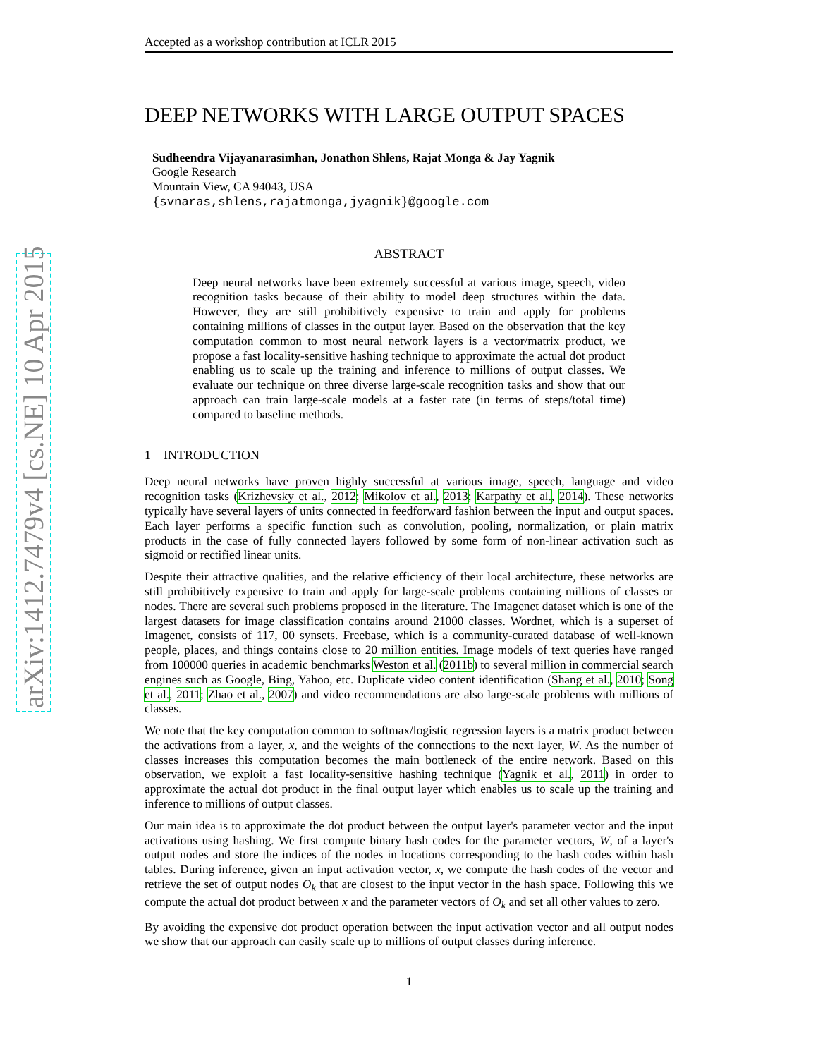arXiv:1412.7479v4 [cs.NE] 10 Apr 2015
Accepted as a workshop contribution at ICLR 2015
DEEP NETWORKS WITH LARGE OUTPUT SPACES
Sudheendra Vijayanarasimhan, Jonathon Shlens, Rajat Monga & Jay Yagnik
Google Research
Mountain View, CA 94043, USA
{svnaras,shlens,rajatmonga,jyagnik}@google.com
ABSTRACT
Deep neural networks have been extremely successful at various image, speech, video recognition tasks because of their ability to model deep structures within the data. However, they are still prohibitively expensive to train and apply for problems containing millions of classes in the output layer. Based on the observation that the key computation common to most neural network layers is a vector/matrix product, we propose a fast locality-sensitive hashing technique to approximate the actual dot product enabling us to scale up the training and inference to millions of output classes. We evaluate our technique on three diverse large-scale recognition tasks and show that our approach can train large-scale models at a faster rate (in terms of steps/total time) compared to baseline methods.
1 INTRODUCTION
Deep neural networks have proven highly successful at various image, speech, language and video recognition tasks (Krizhevsky et al., 2012; Mikolov et al., 2013; Karpathy et al., 2014). These networks typically have several layers of units connected in feedforward fashion between the input and output spaces. Each layer performs a specific function such as convolution, pooling, normalization, or plain matrix products in the case of fully connected layers followed by some form of non-linear activation such as sigmoid or rectified linear units.
Despite their attractive qualities, and the relative efficiency of their local architecture, these networks are still prohibitively expensive to train and apply for large-scale problems containing millions of classes or nodes. There are several such problems proposed in the literature. The Imagenet dataset which is one of the largest datasets for image classification contains around 21000 classes. Wordnet, which is a superset of Imagenet, consists of 117, 00 synsets. Freebase, which is a community-curated database of well-known people, places, and things contains close to 20 million entities. Image models of text queries have ranged from 100000 queries in academic benchmarks Weston et al. (2011b) to several million in commercial search engines such as Google, Bing, Yahoo, etc. Duplicate video content identification (Shang et al., 2010; Song et al., 2011; Zhao et al., 2007) and video recommendations are also large-scale problems with millions of classes.
We note that the key computation common to softmax/logistic regression layers is a matrix product between the activations from a layer, x, and the weights of the connections to the next layer, W. As the number of classes increases this computation becomes the main bottleneck of the entire network. Based on this observation, we exploit a fast locality-sensitive hashing technique (Yagnik et al., 2011) in order to approximate the actual dot product in the final output layer which enables us to scale up the training and inference to millions of output classes.
Our main idea is to approximate the dot product between the output layer's parameter vector and the input activations using hashing. We first compute binary hash codes for the parameter vectors, W, of a layer's output nodes and store the indices of the nodes in locations corresponding to the hash codes within hash tables. During inference, given an input activation vector, x, we compute the hash codes of the vector and retrieve the set of output nodes O<sub>k</sub> that are closest to the input vector in the hash space. Following this we compute the actual dot product between x and the parameter vectors of O<sub>k</sub> and set all other values to zero.
By avoiding the expensive dot product operation between the input activation vector and all output nodes we show that our approach can easily scale up to millions of output classes during inference.
1